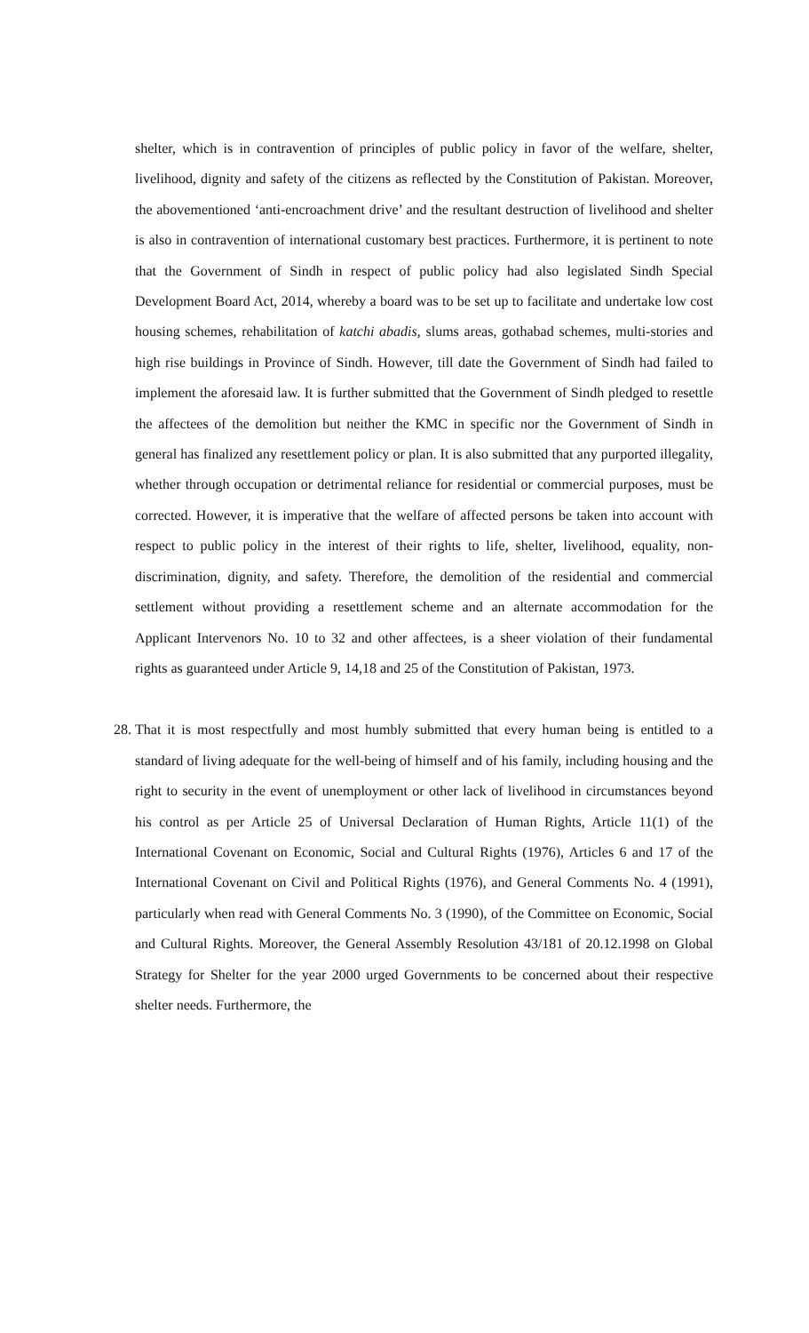shelter, which is in contravention of principles of public policy in favor of the welfare, shelter, livelihood, dignity and safety of the citizens as reflected by the Constitution of Pakistan. Moreover, the abovementioned ‘anti-encroachment drive’ and the resultant destruction of livelihood and shelter is also in contravention of international customary best practices. Furthermore, it is pertinent to note that the Government of Sindh in respect of public policy had also legislated Sindh Special Development Board Act, 2014, whereby a board was to be set up to facilitate and undertake low cost housing schemes, rehabilitation of katchi abadis, slums areas, gothabad schemes, multi-stories and high rise buildings in Province of Sindh. However, till date the Government of Sindh had failed to implement the aforesaid law. It is further submitted that the Government of Sindh pledged to resettle the affectees of the demolition but neither the KMC in specific nor the Government of Sindh in general has finalized any resettlement policy or plan. It is also submitted that any purported illegality, whether through occupation or detrimental reliance for residential or commercial purposes, must be corrected. However, it is imperative that the welfare of affected persons be taken into account with respect to public policy in the interest of their rights to life, shelter, livelihood, equality, non-discrimination, dignity, and safety. Therefore, the demolition of the residential and commercial settlement without providing a resettlement scheme and an alternate accommodation for the Applicant Intervenors No. 10 to 32 and other affectees, is a sheer violation of their fundamental rights as guaranteed under Article 9, 14,18 and 25 of the Constitution of Pakistan, 1973.
28.
That it is most respectfully and most humbly submitted that every human being is entitled to a standard of living adequate for the well-being of himself and of his family, including housing and the right to security in the event of unemployment or other lack of livelihood in circumstances beyond his control as per Article 25 of Universal Declaration of Human Rights, Article 11(1) of the International Covenant on Economic, Social and Cultural Rights (1976), Articles 6 and 17 of the International Covenant on Civil and Political Rights (1976), and General Comments No. 4 (1991), particularly when read with General Comments No. 3 (1990), of the Committee on Economic, Social and Cultural Rights. Moreover, the General Assembly Resolution 43/181 of 20.12.1998 on Global Strategy for Shelter for the year 2000 urged Governments to be concerned about their respective shelter needs. Furthermore, the